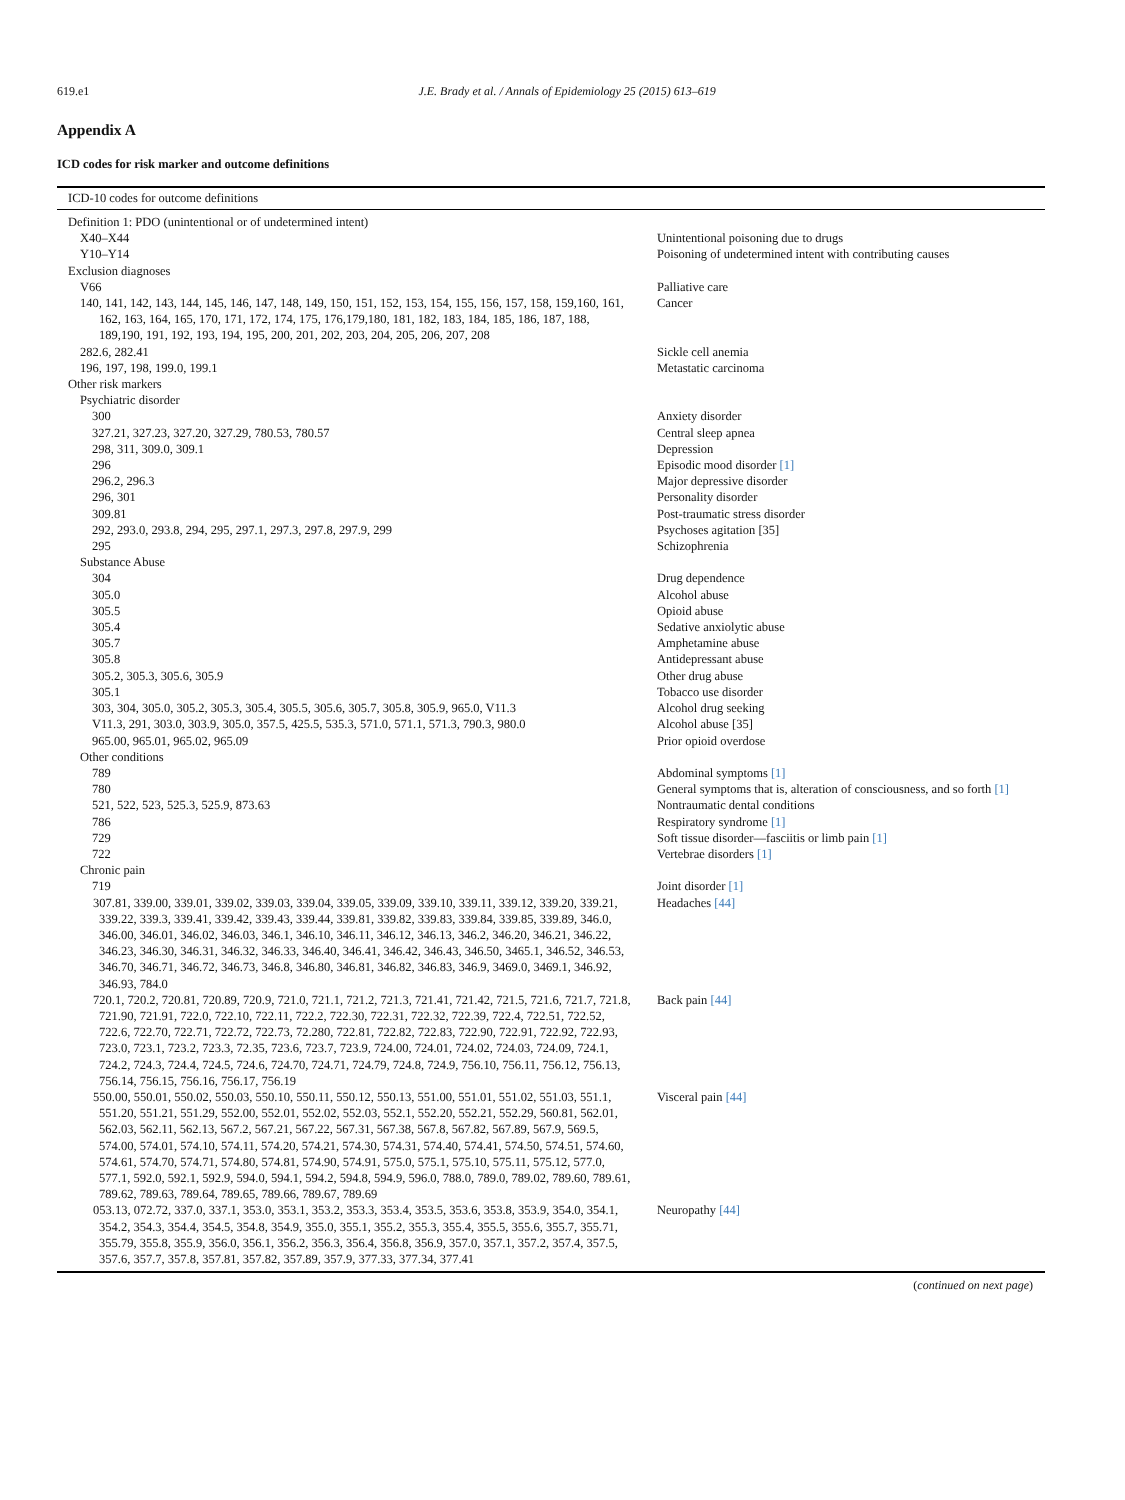619.e1 J.E. Brady et al. / Annals of Epidemiology 25 (2015) 613–619
Appendix A
ICD codes for risk marker and outcome definitions
| ICD-10 codes for outcome definitions | |
| --- | --- |
| Definition 1: PDO (unintentional or of undetermined intent) | |
| X40–X44 | Unintentional poisoning due to drugs |
| Y10–Y14 | Poisoning of undetermined intent with contributing causes |
| Exclusion diagnoses | |
| V66 | Palliative care |
| 140, 141, 142, 143, 144, 145, 146, 147, 148, 149, 150, 151, 152, 153, 154, 155, 156, 157, 158, 159,160, 161, 162, 163, 164, 165, 170, 171, 172, 174, 175, 176,179,180, 181, 182, 183, 184, 185, 186, 187, 188, 189,190, 191, 192, 193, 194, 195, 200, 201, 202, 203, 204, 205, 206, 207, 208 | Cancer |
| 282.6, 282.41 | Sickle cell anemia |
| 196, 197, 198, 199.0, 199.1 | Metastatic carcinoma |
| Other risk markers | |
| Psychiatric disorder | |
| 300 | Anxiety disorder |
| 327.21, 327.23, 327.20, 327.29, 780.53, 780.57 | Central sleep apnea |
| 298, 311, 309.0, 309.1 | Depression |
| 296 | Episodic mood disorder [1] |
| 296.2, 296.3 | Major depressive disorder |
| 296, 301 | Personality disorder |
| 309.81 | Post-traumatic stress disorder |
| 292, 293.0, 293.8, 294, 295, 297.1, 297.3, 297.8, 297.9, 299 | Psychoses agitation [35] |
| 295 | Schizophrenia |
| Substance Abuse | |
| 304 | Drug dependence |
| 305.0 | Alcohol abuse |
| 305.5 | Opioid abuse |
| 305.4 | Sedative anxiolytic abuse |
| 305.7 | Amphetamine abuse |
| 305.8 | Antidepressant abuse |
| 305.2, 305.3, 305.6, 305.9 | Other drug abuse |
| 305.1 | Tobacco use disorder |
| 303, 304, 305.0, 305.2, 305.3, 305.4, 305.5, 305.6, 305.7, 305.8, 305.9, 965.0, V11.3 | Alcohol drug seeking |
| V11.3, 291, 303.0, 303.9, 305.0, 357.5, 425.5, 535.3, 571.0, 571.1, 571.3, 790.3, 980.0 | Alcohol abuse [35] |
| 965.00, 965.01, 965.02, 965.09 | Prior opioid overdose |
| Other conditions | |
| 789 | Abdominal symptoms [1] |
| 780 | General symptoms that is, alteration of consciousness, and so forth [1] |
| 521, 522, 523, 525.3, 525.9, 873.63 | Nontraumatic dental conditions |
| 786 | Respiratory syndrome [1] |
| 729 | Soft tissue disorder—fasciitis or limb pain [1] |
| 722 | Vertebrae disorders [1] |
| Chronic pain | |
| 719 | Joint disorder [1] |
| 307.81, 339.00, 339.01, 339.02, 339.03, 339.04, 339.05, 339.09, 339.10, 339.11, 339.12, 339.20, 339.21, 339.22, 339.3, 339.41, 339.42, 339.43, 339.44, 339.81, 339.82, 339.83, 339.84, 339.85, 339.89, 346.0, 346.00, 346.01, 346.02, 346.03, 346.1, 346.10, 346.11, 346.12, 346.13, 346.2, 346.20, 346.21, 346.22, 346.23, 346.30, 346.31, 346.32, 346.33, 346.40, 346.41, 346.42, 346.43, 346.50, 3465.1, 346.52, 346.53, 346.70, 346.71, 346.72, 346.73, 346.8, 346.80, 346.81, 346.82, 346.83, 346.9, 3469.0, 3469.1, 346.92, 346.93, 784.0 | Headaches [44] |
| 720.1, 720.2, 720.81, 720.89, 720.9, 721.0, 721.1, 721.2, 721.3, 721.41, 721.42, 721.5, 721.6, 721.7, 721.8, 721.90, 721.91, 722.0, 722.10, 722.11, 722.2, 722.30, 722.31, 722.32, 722.39, 722.4, 722.51, 722.52, 722.6, 722.70, 722.71, 722.72, 722.73, 72.280, 722.81, 722.82, 722.83, 722.90, 722.91, 722.92, 722.93, 723.0, 723.1, 723.2, 723.3, 72.35, 723.6, 723.7, 723.9, 724.00, 724.01, 724.02, 724.03, 724.09, 724.1, 724.2, 724.3, 724.4, 724.5, 724.6, 724.70, 724.71, 724.79, 724.8, 724.9, 756.10, 756.11, 756.12, 756.13, 756.14, 756.15, 756.16, 756.17, 756.19 | Back pain [44] |
| 550.00, 550.01, 550.02, 550.03, 550.10, 550.11, 550.12, 550.13, 551.00, 551.01, 551.02, 551.03, 551.1, 551.20, 551.21, 551.29, 552.00, 552.01, 552.02, 552.03, 552.1, 552.20, 552.21, 552.29, 560.81, 562.01, 562.03, 562.11, 562.13, 567.2, 567.21, 567.22, 567.31, 567.38, 567.8, 567.82, 567.89, 567.9, 569.5, 574.00, 574.01, 574.10, 574.11, 574.20, 574.21, 574.30, 574.31, 574.40, 574.41, 574.50, 574.51, 574.60, 574.61, 574.70, 574.71, 574.80, 574.81, 574.90, 574.91, 575.0, 575.1, 575.10, 575.11, 575.12, 577.0, 577.1, 592.0, 592.1, 592.9, 594.0, 594.1, 594.2, 594.8, 594.9, 596.0, 788.0, 789.0, 789.02, 789.60, 789.61, 789.62, 789.63, 789.64, 789.65, 789.66, 789.67, 789.69 | Visceral pain [44] |
| 053.13, 072.72, 337.0, 337.1, 353.0, 353.1, 353.2, 353.3, 353.4, 353.5, 353.6, 353.8, 353.9, 354.0, 354.1, 354.2, 354.3, 354.4, 354.5, 354.8, 354.9, 355.0, 355.1, 355.2, 355.3, 355.4, 355.5, 355.6, 355.7, 355.71, 355.79, 355.8, 355.9, 356.0, 356.1, 356.2, 356.3, 356.4, 356.8, 356.9, 357.0, 357.1, 357.2, 357.4, 357.5, 357.6, 357.7, 357.8, 357.81, 357.82, 357.89, 357.9, 377.33, 377.34, 377.41 | Neuropathy [44] |
(continued on next page)